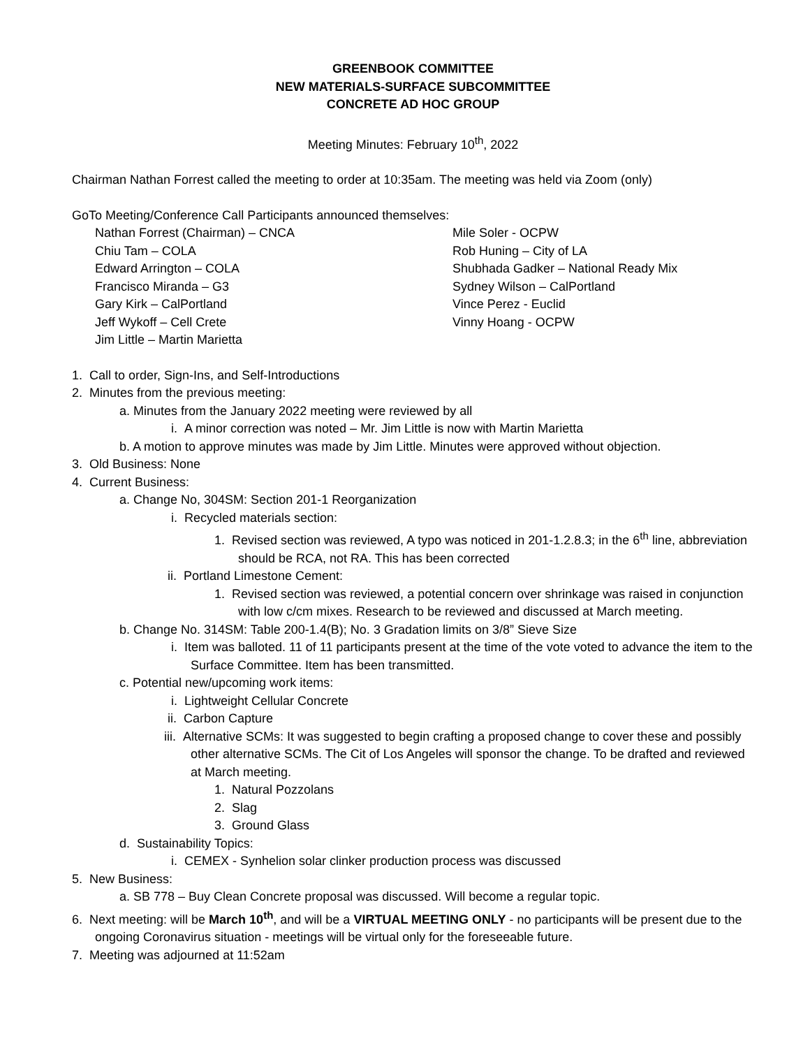GREENBOOK COMMITTEE
NEW MATERIALS-SURFACE SUBCOMMITTEE
CONCRETE AD HOC GROUP
Meeting Minutes: February 10<sup>th</sup>, 2022
Chairman Nathan Forrest called the meeting to order at 10:35am. The meeting was held via Zoom (only)
GoTo Meeting/Conference Call Participants announced themselves:
Nathan Forrest (Chairman) – CNCA
Chiu Tam – COLA
Edward Arrington – COLA
Francisco Miranda – G3
Gary Kirk – CalPortland
Jeff Wykoff – Cell Crete
Jim Little – Martin Marietta
Mile Soler - OCPW
Rob Huning – City of LA
Shubhada Gadker – National Ready Mix
Sydney Wilson – CalPortland
Vince Perez - Euclid
Vinny Hoang - OCPW
1. Call to order, Sign-Ins, and Self-Introductions
2. Minutes from the previous meeting:
a. Minutes from the January 2022 meeting were reviewed by all
i. A minor correction was noted – Mr. Jim Little is now with Martin Marietta
b. A motion to approve minutes was made by Jim Little. Minutes were approved without objection.
3. Old Business: None
4. Current Business:
a. Change No, 304SM: Section 201-1 Reorganization
i. Recycled materials section:
1. Revised section was reviewed, A typo was noticed in 201-1.2.8.3; in the 6<sup>th</sup> line, abbreviation should be RCA, not RA. This has been corrected
ii. Portland Limestone Cement:
1. Revised section was reviewed, a potential concern over shrinkage was raised in conjunction with low c/cm mixes. Research to be reviewed and discussed at March meeting.
b. Change No. 314SM: Table 200-1.4(B); No. 3 Gradation limits on 3/8” Sieve Size
i. Item was balloted. 11 of 11 participants present at the time of the vote voted to advance the item to the Surface Committee. Item has been transmitted.
c. Potential new/upcoming work items:
i. Lightweight Cellular Concrete
ii. Carbon Capture
iii. Alternative SCMs: It was suggested to begin crafting a proposed change to cover these and possibly other alternative SCMs. The Cit of Los Angeles will sponsor the change. To be drafted and reviewed at March meeting.
1. Natural Pozzolans
2. Slag
3. Ground Glass
d. Sustainability Topics:
i. CEMEX - Synhelion solar clinker production process was discussed
5. New Business:
a. SB 778 – Buy Clean Concrete proposal was discussed. Will become a regular topic.
6. Next meeting: will be March 10<sup>th</sup>, and will be a VIRTUAL MEETING ONLY - no participants will be present due to the ongoing Coronavirus situation - meetings will be virtual only for the foreseeable future.
7. Meeting was adjourned at 11:52am